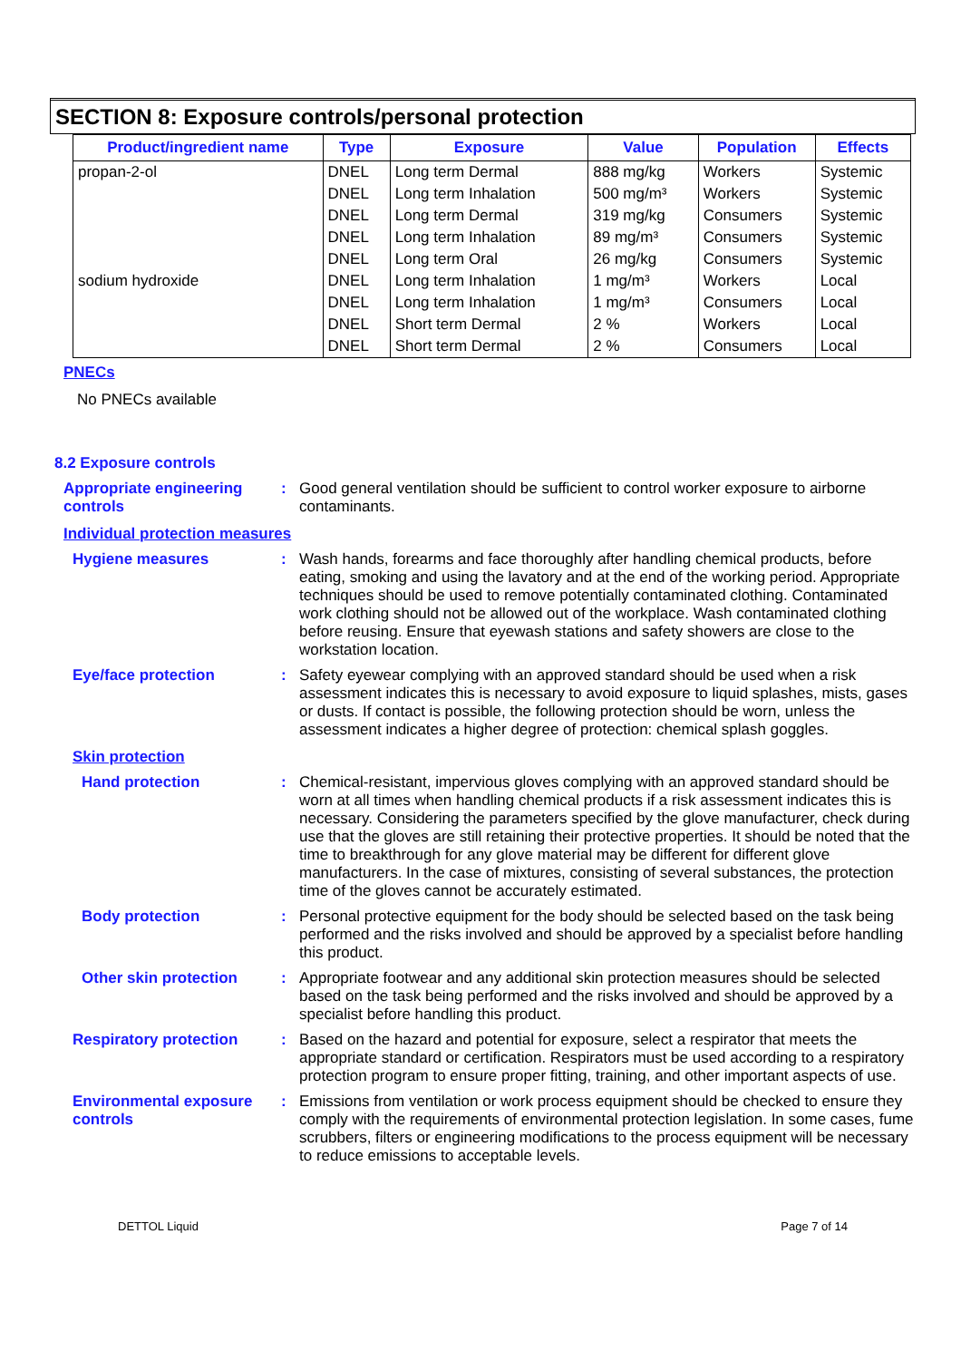SECTION 8: Exposure controls/personal protection
| Product/ingredient name | Type | Exposure | Value | Population | Effects |
| --- | --- | --- | --- | --- | --- |
| propan-2-ol | DNEL | Long term Dermal | 888 mg/kg | Workers | Systemic |
| | DNEL | Long term Inhalation | 500 mg/m³ | Workers | Systemic |
| | DNEL | Long term Dermal | 319 mg/kg | Consumers | Systemic |
| | DNEL | Long term Inhalation | 89 mg/m³ | Consumers | Systemic |
| | DNEL | Long term Oral | 26 mg/kg | Consumers | Systemic |
| sodium hydroxide | DNEL | Long term Inhalation | 1 mg/m³ | Workers | Local |
| | DNEL | Long term Inhalation | 1 mg/m³ | Consumers | Local |
| | DNEL | Short term Dermal | 2 % | Workers | Local |
| | DNEL | Short term Dermal | 2 % | Consumers | Local |
PNECs
No PNECs available
8.2 Exposure controls
Appropriate engineering controls
: Good general ventilation should be sufficient to control worker exposure to airborne contaminants.
Individual protection measures
Hygiene measures : Wash hands, forearms and face thoroughly after handling chemical products, before eating, smoking and using the lavatory and at the end of the working period. Appropriate techniques should be used to remove potentially contaminated clothing. Contaminated work clothing should not be allowed out of the workplace. Wash contaminated clothing before reusing. Ensure that eyewash stations and safety showers are close to the workstation location.
Eye/face protection : Safety eyewear complying with an approved standard should be used when a risk assessment indicates this is necessary to avoid exposure to liquid splashes, mists, gases or dusts. If contact is possible, the following protection should be worn, unless the assessment indicates a higher degree of protection: chemical splash goggles.
Skin protection
Hand protection : Chemical-resistant, impervious gloves complying with an approved standard should be worn at all times when handling chemical products if a risk assessment indicates this is necessary. Considering the parameters specified by the glove manufacturer, check during use that the gloves are still retaining their protective properties. It should be noted that the time to breakthrough for any glove material may be different for different glove manufacturers. In the case of mixtures, consisting of several substances, the protection time of the gloves cannot be accurately estimated.
Body protection : Personal protective equipment for the body should be selected based on the task being performed and the risks involved and should be approved by a specialist before handling this product.
Other skin protection : Appropriate footwear and any additional skin protection measures should be selected based on the task being performed and the risks involved and should be approved by a specialist before handling this product.
Respiratory protection : Based on the hazard and potential for exposure, select a respirator that meets the appropriate standard or certification. Respirators must be used according to a respiratory protection program to ensure proper fitting, training, and other important aspects of use.
Environmental exposure controls
: Emissions from ventilation or work process equipment should be checked to ensure they comply with the requirements of environmental protection legislation. In some cases, fume scrubbers, filters or engineering modifications to the process equipment will be necessary to reduce emissions to acceptable levels.
DETTOL Liquid Page 7 of 14